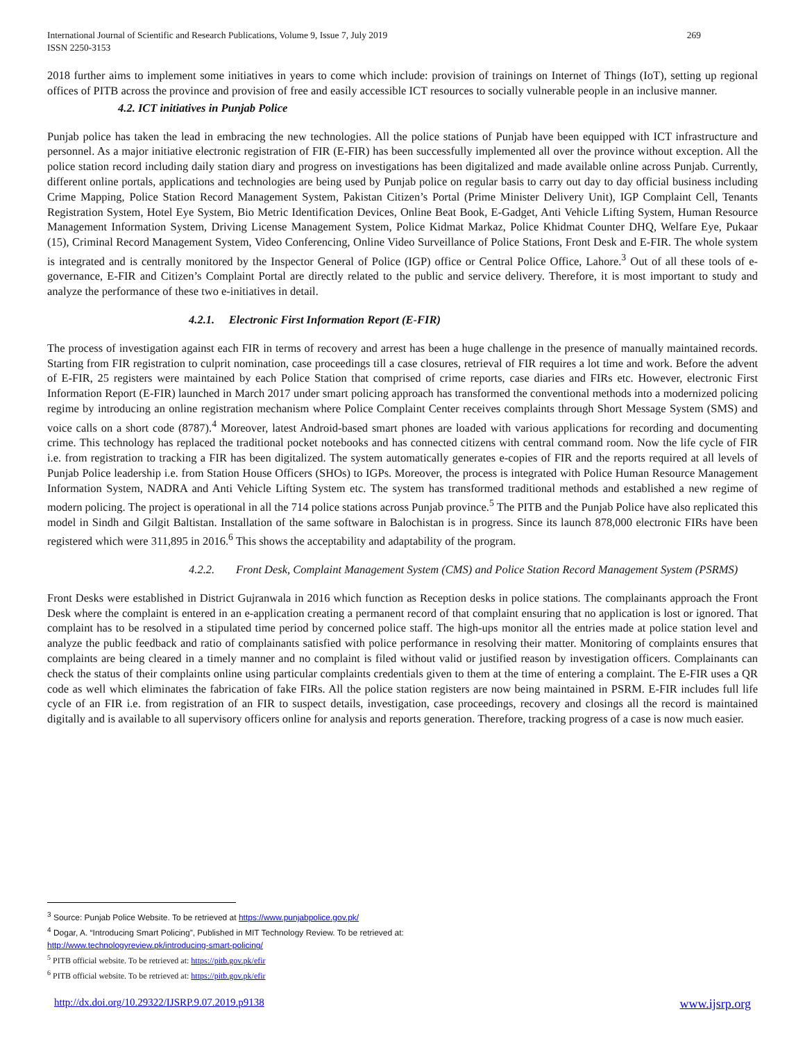International Journal of Scientific and Research Publications, Volume 9, Issue 7, July 2019
ISSN 2250-3153
269
2018 further aims to implement some initiatives in years to come which include: provision of trainings on Internet of Things (IoT), setting up regional offices of PITB across the province and provision of free and easily accessible ICT resources to socially vulnerable people in an inclusive manner.
4.2. ICT initiatives in Punjab Police
Punjab police has taken the lead in embracing the new technologies. All the police stations of Punjab have been equipped with ICT infrastructure and personnel. As a major initiative electronic registration of FIR (E-FIR) has been successfully implemented all over the province without exception. All the police station record including daily station diary and progress on investigations has been digitalized and made available online across Punjab. Currently, different online portals, applications and technologies are being used by Punjab police on regular basis to carry out day to day official business including Crime Mapping, Police Station Record Management System, Pakistan Citizen’s Portal (Prime Minister Delivery Unit), IGP Complaint Cell, Tenants Registration System, Hotel Eye System, Bio Metric Identification Devices, Online Beat Book, E-Gadget, Anti Vehicle Lifting System, Human Resource Management Information System, Driving License Management System, Police Kidmat Markaz, Police Khidmat Counter DHQ, Welfare Eye, Pukaar (15), Criminal Record Management System, Video Conferencing, Online Video Surveillance of Police Stations, Front Desk and E-FIR. The whole system is integrated and is centrally monitored by the Inspector General of Police (IGP) office or Central Police Office, Lahore.<sup>3</sup> Out of all these tools of e-governance, E-FIR and Citizen’s Complaint Portal are directly related to the public and service delivery. Therefore, it is most important to study and analyze the performance of these two e-initiatives in detail.
4.2.1. Electronic First Information Report (E-FIR)
The process of investigation against each FIR in terms of recovery and arrest has been a huge challenge in the presence of manually maintained records. Starting from FIR registration to culprit nomination, case proceedings till a case closures, retrieval of FIR requires a lot time and work. Before the advent of E-FIR, 25 registers were maintained by each Police Station that comprised of crime reports, case diaries and FIRs etc. However, electronic First Information Report (E-FIR) launched in March 2017 under smart policing approach has transformed the conventional methods into a modernized policing regime by introducing an online registration mechanism where Police Complaint Center receives complaints through Short Message System (SMS) and voice calls on a short code (8787).<sup>4</sup> Moreover, latest Android-based smart phones are loaded with various applications for recording and documenting crime. This technology has replaced the traditional pocket notebooks and has connected citizens with central command room. Now the life cycle of FIR i.e. from registration to tracking a FIR has been digitalized. The system automatically generates e-copies of FIR and the reports required at all levels of Punjab Police leadership i.e. from Station House Officers (SHOs) to IGPs. Moreover, the process is integrated with Police Human Resource Management Information System, NADRA and Anti Vehicle Lifting System etc. The system has transformed traditional methods and established a new regime of modern policing. The project is operational in all the 714 police stations across Punjab province.<sup>5</sup> The PITB and the Punjab Police have also replicated this model in Sindh and Gilgit Baltistan. Installation of the same software in Balochistan is in progress. Since its launch 878,000 electronic FIRs have been registered which were 311,895 in 2016.<sup>6</sup> This shows the acceptability and adaptability of the program.
4.2.2. Front Desk, Complaint Management System (CMS) and Police Station Record Management System (PSRMS)
Front Desks were established in District Gujranwala in 2016 which function as Reception desks in police stations. The complainants approach the Front Desk where the complaint is entered in an e-application creating a permanent record of that complaint ensuring that no application is lost or ignored. That complaint has to be resolved in a stipulated time period by concerned police staff. The high-ups monitor all the entries made at police station level and analyze the public feedback and ratio of complainants satisfied with police performance in resolving their matter. Monitoring of complaints ensures that complaints are being cleared in a timely manner and no complaint is filed without valid or justified reason by investigation officers. Complainants can check the status of their complaints online using particular complaints credentials given to them at the time of entering a complaint. The E-FIR uses a QR code as well which eliminates the fabrication of fake FIRs. All the police station registers are now being maintained in PSRM. E-FIR includes full life cycle of an FIR i.e. from registration of an FIR to suspect details, investigation, case proceedings, recovery and closings all the record is maintained digitally and is available to all supervisory officers online for analysis and reports generation. Therefore, tracking progress of a case is now much easier.
<sup>3</sup> Source: Punjab Police Website. To be retrieved at https://www.punjabpolice.gov.pk/
<sup>4</sup> Dogar, A. “Introducing Smart Policing”, Published in MIT Technology Review. To be retrieved at:
http://www.technologyreview.pk/introducing-smart-policing/
<sup>5</sup> PITB official website. To be retrieved at: https://pitb.gov.pk/efir
<sup>6</sup> PITB official website. To be retrieved at: https://pitb.gov.pk/efir
http://dx.doi.org/10.29322/IJSRP.9.07.2019.p9138 www.ijsrp.org